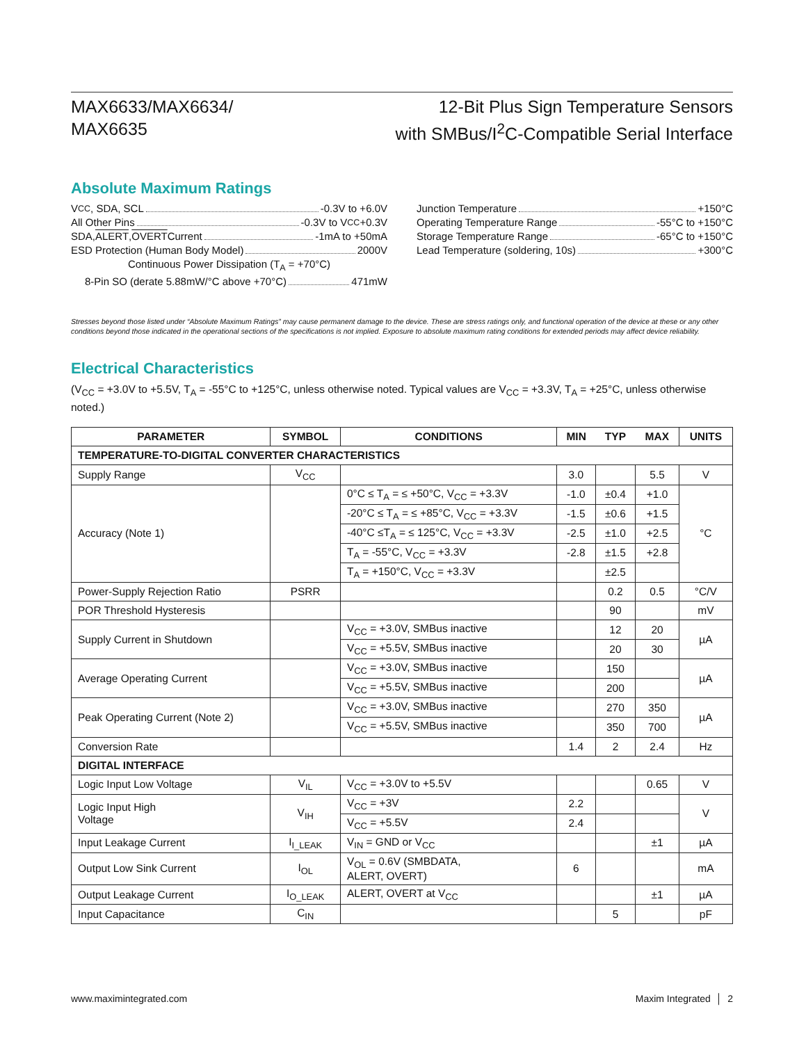MAX6633/MAX6634/
MAX6635
12-Bit Plus Sign Temperature Sensors
with SMBus/I<sup>2</sup>C-Compatible Serial Interface
Absolute Maximum Ratings
V<sub>CC</sub>, SDA, SCL -0.3V to +6.0V
All Other Pins -0.3V to V<sub>CC</sub> +0.3V
SDA, ALERT, OVERT Current -1mA to +50mA
ESD Protection (Human Body Model) 2000V
Continuous Power Dissipation (T<sub>A</sub> = +70°C)
8-Pin SO (derate 5.88mW/°C above +70°C) 471mW
Junction Temperature +150°C
Operating Temperature Range -55°C to +150°C
Storage Temperature Range -65°C to +150°C
Lead Temperature (soldering, 10s) +300°C
Stresses beyond those listed under “Absolute Maximum Ratings” may cause permanent damage to the device. These are stress ratings only, and functional operation of the device at these or any other conditions beyond those indicated in the operational sections of the specifications is not implied. Exposure to absolute maximum rating conditions for extended periods may affect device reliability.
Electrical Characteristics
(V<sub>CC</sub> = +3.0V to +5.5V, T<sub>A</sub> = -55°C to +125°C, unless otherwise noted. Typical values are V<sub>CC</sub> = +3.3V, T<sub>A</sub> = +25°C, unless otherwise noted.)
| PARAMETER | SYMBOL | CONDITIONS | MIN | TYP | MAX | UNITS |
| --- | --- | --- | --- | --- | --- | --- |
| TEMPERATURE-TO-DIGITAL CONVERTER CHARACTERISTICS | | | | | | |
| Supply Range | V<sub>CC</sub> | | 3.0 | | 5.5 | V |
| Accuracy (Note 1) | | 0°C ≤ T<sub>A</sub> = ≤ +50°C, V<sub>CC</sub> = +3.3V | -1.0 | ±0.4 | +1.0 | °C |
| | | -20°C ≤ T<sub>A</sub> = ≤ +85°C, V<sub>CC</sub> = +3.3V | -1.5 | ±0.6 | +1.5 | |
| | | -40°C ≤T<sub>A</sub> = ≤ 125°C, V<sub>CC</sub> = +3.3V | -2.5 | ±1.0 | +2.5 | |
| | | T<sub>A</sub> = -55°C, V<sub>CC</sub> = +3.3V | -2.8 | ±1.5 | +2.8 | |
| | | T<sub>A</sub> = +150°C, V<sub>CC</sub> = +3.3V | | ±2.5 | | |
| Power-Supply Rejection Ratio | PSRR | | | 0.2 | 0.5 | °C/V |
| POR Threshold Hysteresis | | | | 90 | | mV |
| Supply Current in Shutdown | | V<sub>CC</sub> = +3.0V, SMBus inactive | | 12 | 20 | µA |
| | | V<sub>CC</sub> = +5.5V, SMBus inactive | | 20 | 30 | |
| Average Operating Current | | V<sub>CC</sub> = +3.0V, SMBus inactive | | 150 | | µA |
| | | V<sub>CC</sub> = +5.5V, SMBus inactive | | 200 | | |
| Peak Operating Current (Note 2) | | V<sub>CC</sub> = +3.0V, SMBus inactive | | 270 | 350 | µA |
| | | V<sub>CC</sub> = +5.5V, SMBus inactive | | 350 | 700 | |
| Conversion Rate | | | 1.4 | 2 | 2.4 | Hz |
| DIGITAL INTERFACE | | | | | | |
| Logic Input Low Voltage | V<sub>IL</sub> | V<sub>CC</sub> = +3.0V to +5.5V | | | 0.65 | V |
| Logic Input High Voltage | V<sub>IH</sub> | V<sub>CC</sub> = +3V | 2.2 | | | V |
| | | V<sub>CC</sub> = +5.5V | 2.4 | | | |
| Input Leakage Current | I<sub>I_LEAK</sub> | V<sub>IN</sub> = GND or V<sub>CC</sub> | | | ±1 | µA |
| Output Low Sink Current | I<sub>OL</sub> | V<sub>OL</sub> = 0.6V (SMBDATA, ALERT, OVERT) | 6 | | | mA |
| Output Leakage Current | I<sub>O_LEAK</sub> | ALERT, OVERT at V<sub>CC</sub> | | | ±1 | µA |
| Input Capacitance | C<sub>IN</sub> | | | 5 | | pF |
www.maximintegrated.com Maxim Integrated │ 2